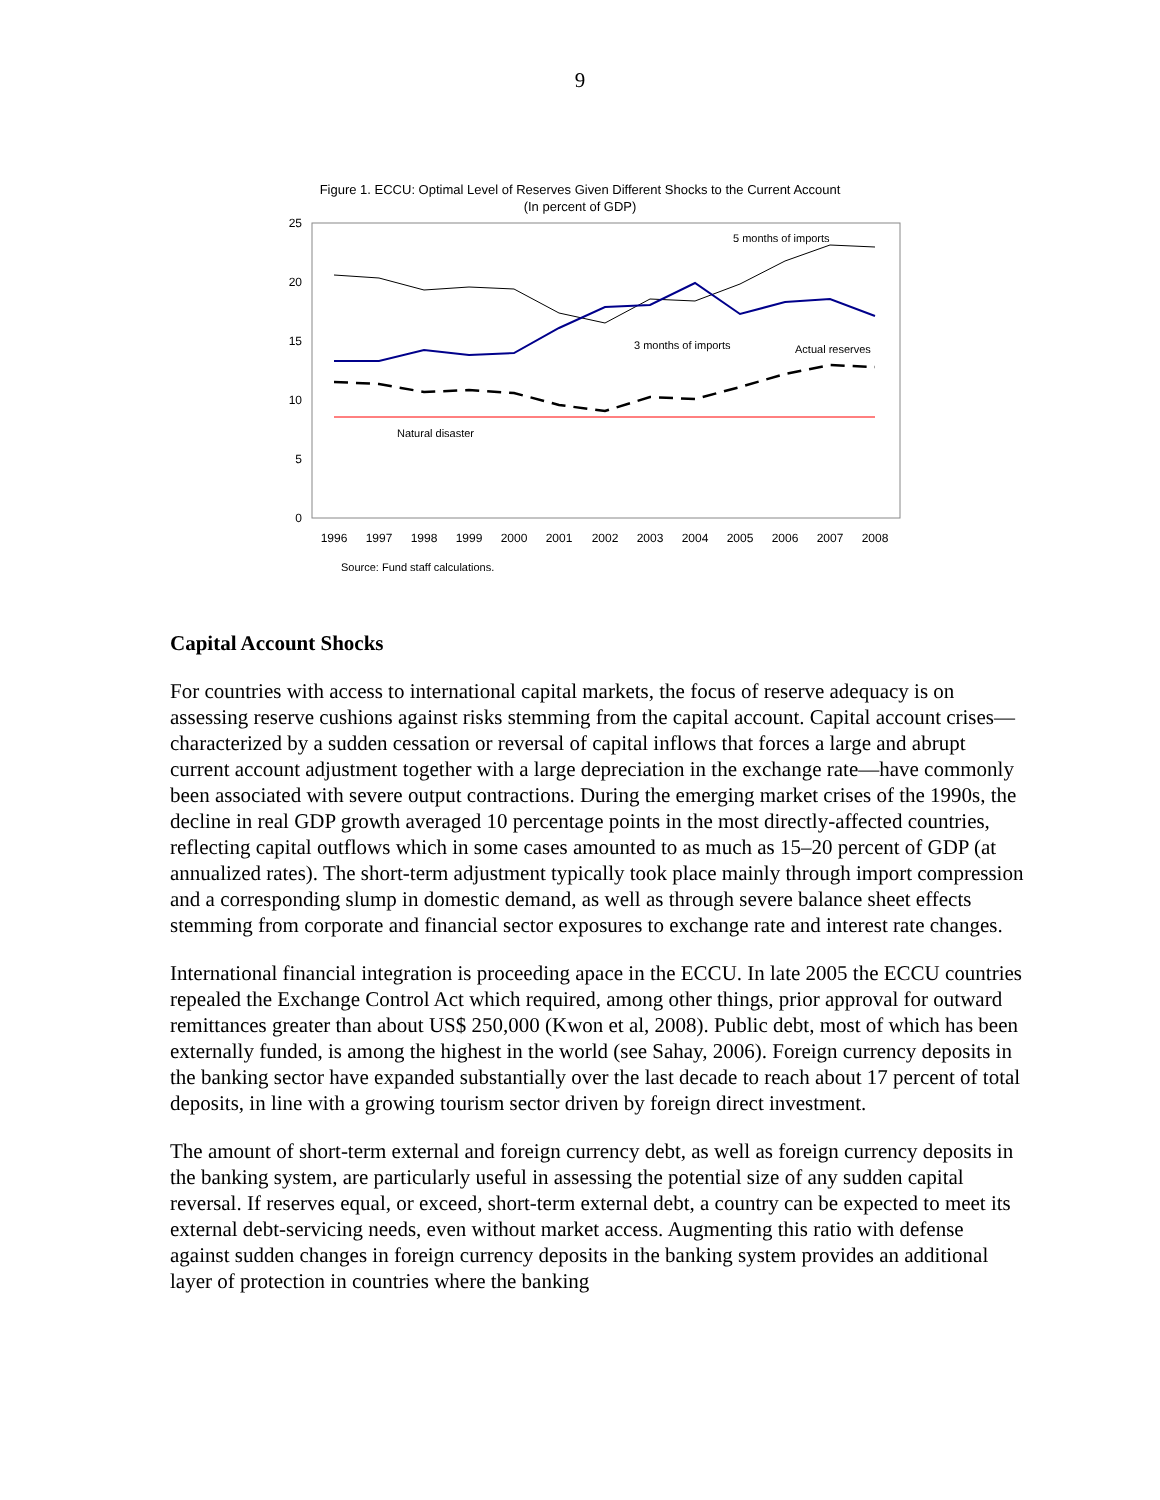9
Figure 1. ECCU: Optimal Level of Reserves Given Different Shocks to the Current Account
(In percent of GDP)
25
20
15
10
5
0
1996
1997
1998
1999
2000
2001
2002
2003
2004
2005
2006
2007
2008
5 months of imports
3 months of imports
Actual reserves
Natural disaster
Source: Fund staff calculations.
Capital Account Shocks
For countries with access to international capital markets, the focus of reserve adequacy is on assessing reserve cushions against risks stemming from the capital account. Capital account crises—characterized by a sudden cessation or reversal of capital inflows that forces a large and abrupt current account adjustment together with a large depreciation in the exchange rate—have commonly been associated with severe output contractions. During the emerging market crises of the 1990s, the decline in real GDP growth averaged 10 percentage points in the most directly-affected countries, reflecting capital outflows which in some cases amounted to as much as 15–20 percent of GDP (at annualized rates). The short-term adjustment typically took place mainly through import compression and a corresponding slump in domestic demand, as well as through severe balance sheet effects stemming from corporate and financial sector exposures to exchange rate and interest rate changes.
International financial integration is proceeding apace in the ECCU. In late 2005 the ECCU countries repealed the Exchange Control Act which required, among other things, prior approval for outward remittances greater than about US$ 250,000 (Kwon et al, 2008). Public debt, most of which has been externally funded, is among the highest in the world (see Sahay, 2006). Foreign currency deposits in the banking sector have expanded substantially over the last decade to reach about 17 percent of total deposits, in line with a growing tourism sector driven by foreign direct investment.
The amount of short-term external and foreign currency debt, as well as foreign currency deposits in the banking system, are particularly useful in assessing the potential size of any sudden capital reversal. If reserves equal, or exceed, short-term external debt, a country can be expected to meet its external debt-servicing needs, even without market access. Augmenting this ratio with defense against sudden changes in foreign currency deposits in the banking system provides an additional layer of protection in countries where the banking